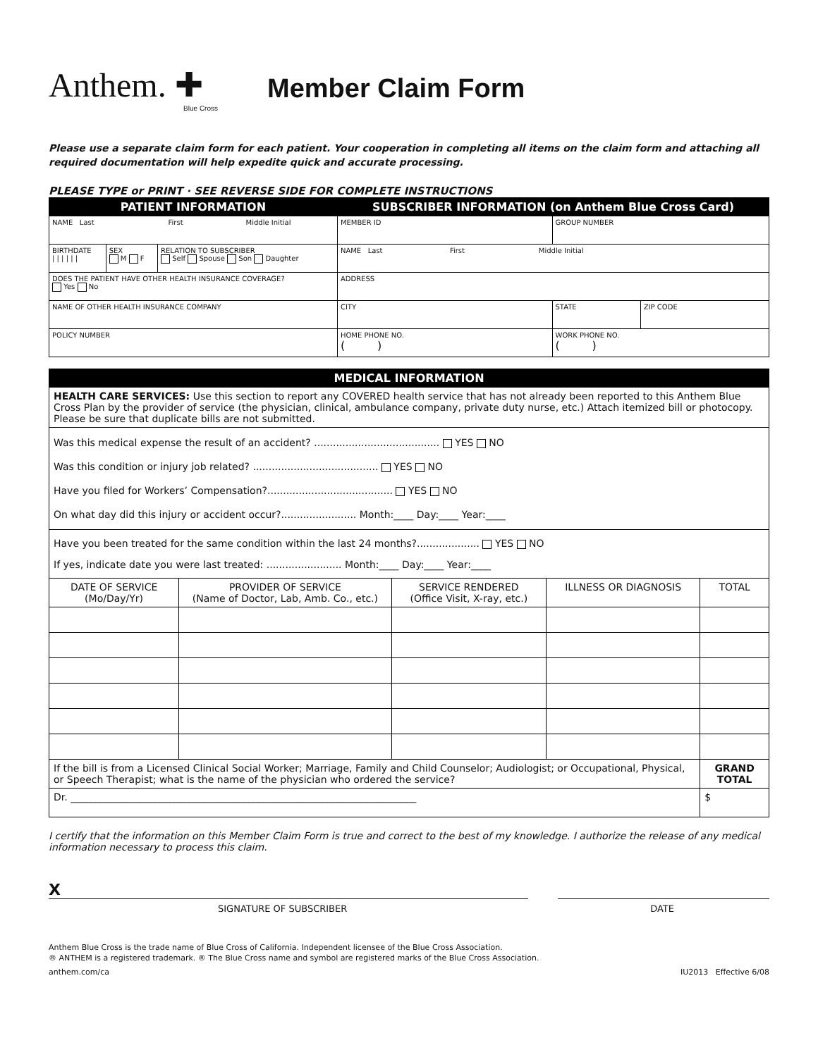Anthem. ✚
Blue Cross
Member Claim Form
Please use a separate claim form for each patient. Your cooperation in completing all items on the claim form and attaching all required documentation will help expedite quick and accurate processing.
PLEASE TYPE or PRINT · SEE REVERSE SIDE FOR COMPLETE INSTRUCTIONS
| PATIENT INFORMATION | | | SUBSCRIBER INFORMATION (on Anthem Blue Cross Card) | | |
| --- | --- | --- | --- | --- | --- |
| NAME Last First Middle Initial | | | MEMBER ID | GROUP NUMBER | |
| BIRTHDATE / / / / / / | SEX M F | RELATION TO SUBSCRIBER Self Spouse Son Daughter | NAME Last First Middle Initial | | |
| DOES THE PATIENT HAVE OTHER HEALTH INSURANCE COVERAGE? Yes No | | | ADDRESS | | |
| NAME OF OTHER HEALTH INSURANCE COMPANY | | | CITY | STATE | ZIP CODE |
| POLICY NUMBER | | | HOME PHONE NO. ( ) | WORK PHONE NO. ( ) | |
| MEDICAL INFORMATION | | | | |
| --- | --- | --- | --- | --- |
| HEALTH CARE SERVICES: Use this section to report any COVERED health service that has not already been reported to this Anthem Blue Cross Plan by the provider of service (the physician, clinical, ambulance company, private duty nurse, etc.) Attach itemized bill or photocopy. Please be sure that duplicate bills are not submitted. | | | | |
| Was this medical expense the result of an accident? ........................................ YES NO Was this condition or injury job related? ........................................ YES NO Have you filed for Workers’ Compensation?........................................ YES NO On what day did this injury or accident occur?........................ Month:____ Day:____ Year:____ | | | | |
| Have you been treated for the same condition within the last 24 months?.................... YES NO If yes, indicate date you were last treated: ........................ Month:____ Day:____ Year:____ | | | | |
| DATE OF SERVICE (Mo/Day/Yr) | PROVIDER OF SERVICE (Name of Doctor, Lab, Amb. Co., etc.) | SERVICE RENDERED (Office Visit, X-ray, etc.) | ILLNESS OR DIAGNOSIS | TOTAL |
| If the bill is from a Licensed Clinical Social Worker; Marriage, Family and Child Counselor; Audiologist; or Occupational, Physical, or Speech Therapist; what is the name of the physician who ordered the service? | | | | GRAND TOTAL |
| Dr. ______________________________________________________________________ | | | | $ |
I certify that the information on this Member Claim Form is true and correct to the best of my knowledge. I authorize the release of any medical information necessary to process this claim.
X
SIGNATURE OF SUBSCRIBER DATE
Anthem Blue Cross is the trade name of Blue Cross of California. Independent licensee of the Blue Cross Association.
® ANTHEM is a registered trademark. ® The Blue Cross name and symbol are registered marks of the Blue Cross Association.
anthem.com/ca IU2013 Effective 6/08